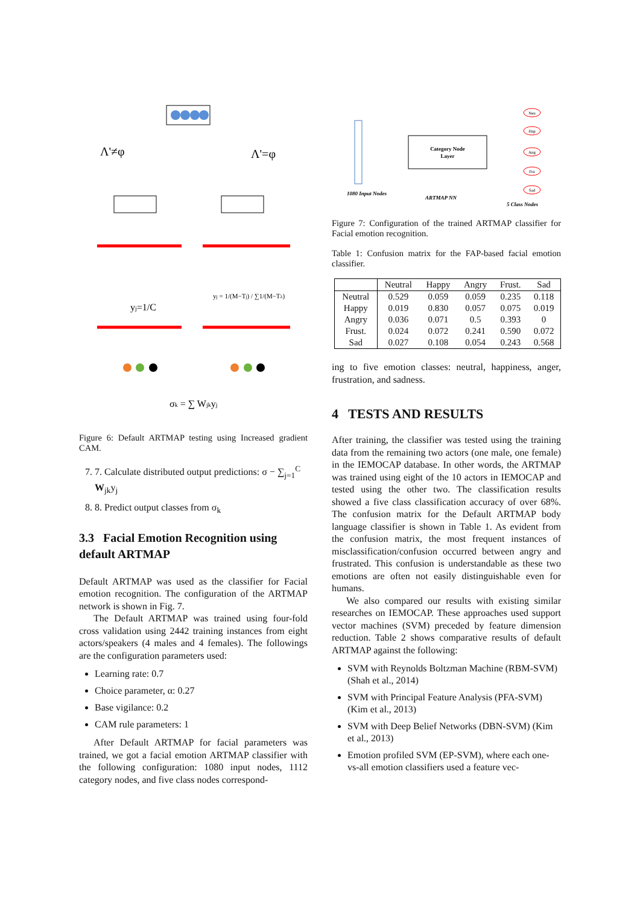Λ'≠φ
Λ'=φ
yj=1/C
yj = 1/(M−Tj) / ∑1/(M−Tλ)
σk = ∑ Wjkyj
Figure 6: Default ARTMAP testing using Increased gradient CAM.
7. 7. Calculate distributed output predictions: σ − ∑<sub>j=1</sub><sup>C</sup> W<sub>jk</sub>y<sub>j</sub>
8. 8. Predict output classes from σ<sub>k</sub>
3.3 Facial Emotion Recognition using default ARTMAP
Default ARTMAP was used as the classifier for Facial emotion recognition. The configuration of the ARTMAP network is shown in Fig. 7.
The Default ARTMAP was trained using four-fold cross validation using 2442 training instances from eight actors/speakers (4 males and 4 females). The followings are the configuration parameters used:
Learning rate: 0.7
Choice parameter, α: 0.27
Base vigilance: 0.2
CAM rule parameters: 1
After Default ARTMAP for facial parameters was trained, we got a facial emotion ARTMAP classifier with the following configuration: 1080 input nodes, 1112 category nodes, and five class nodes correspond-
Category Node
Layer
Neu
Hap
Ang
Fru
Sad
1080 Input Nodes
ARTMAP NN
5 Class Nodes
Figure 7: Configuration of the trained ARTMAP classifier for Facial emotion recognition.
Table 1: Confusion matrix for the FAP-based facial emotion classifier.
| | Neutral | Happy | Angry | Frust. | Sad |
| --- | --- | --- | --- | --- | --- |
| Neutral | 0.529 | 0.059 | 0.059 | 0.235 | 0.118 |
| Happy | 0.019 | 0.830 | 0.057 | 0.075 | 0.019 |
| Angry | 0.036 | 0.071 | 0.5 | 0.393 | 0 |
| Frust. | 0.024 | 0.072 | 0.241 | 0.590 | 0.072 |
| Sad | 0.027 | 0.108 | 0.054 | 0.243 | 0.568 |
ing to five emotion classes: neutral, happiness, anger, frustration, and sadness.
4 TESTS AND RESULTS
After training, the classifier was tested using the training data from the remaining two actors (one male, one female) in the IEMOCAP database. In other words, the ARTMAP was trained using eight of the 10 actors in IEMOCAP and tested using the other two. The classification results showed a five class classification accuracy of over 68%. The confusion matrix for the Default ARTMAP body language classifier is shown in Table 1. As evident from the confusion matrix, the most frequent instances of misclassification/confusion occurred between angry and frustrated. This confusion is understandable as these two emotions are often not easily distinguishable even for humans.
We also compared our results with existing similar researches on IEMOCAP. These approaches used support vector machines (SVM) preceded by feature dimension reduction. Table 2 shows comparative results of default ARTMAP against the following:
SVM with Reynolds Boltzman Machine (RBM-SVM) (Shah et al., 2014)
SVM with Principal Feature Analysis (PFA-SVM) (Kim et al., 2013)
SVM with Deep Belief Networks (DBN-SVM) (Kim et al., 2013)
Emotion profiled SVM (EP-SVM), where each one-vs-all emotion classifiers used a feature vec-